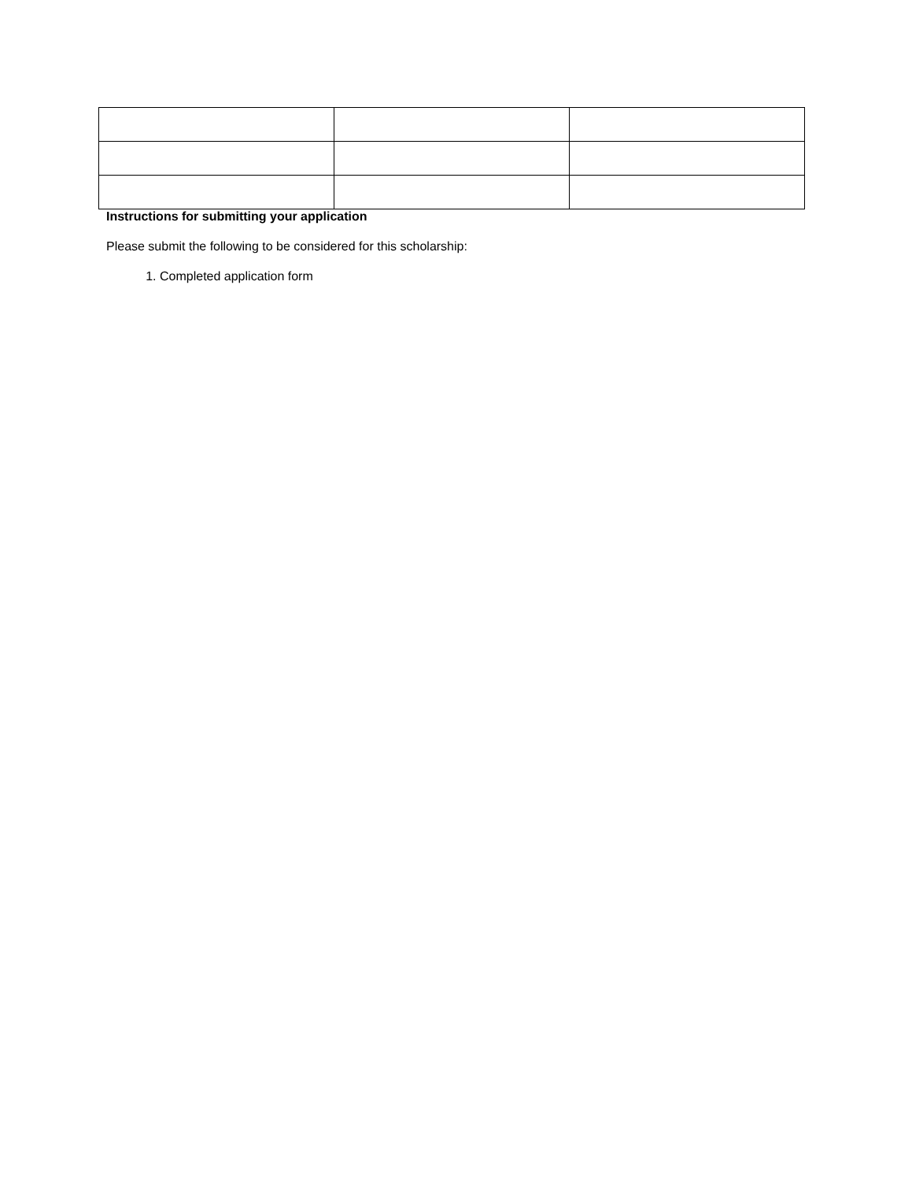Instructions for submitting your application
Please submit the following to be considered for this scholarship:
1. Completed application form